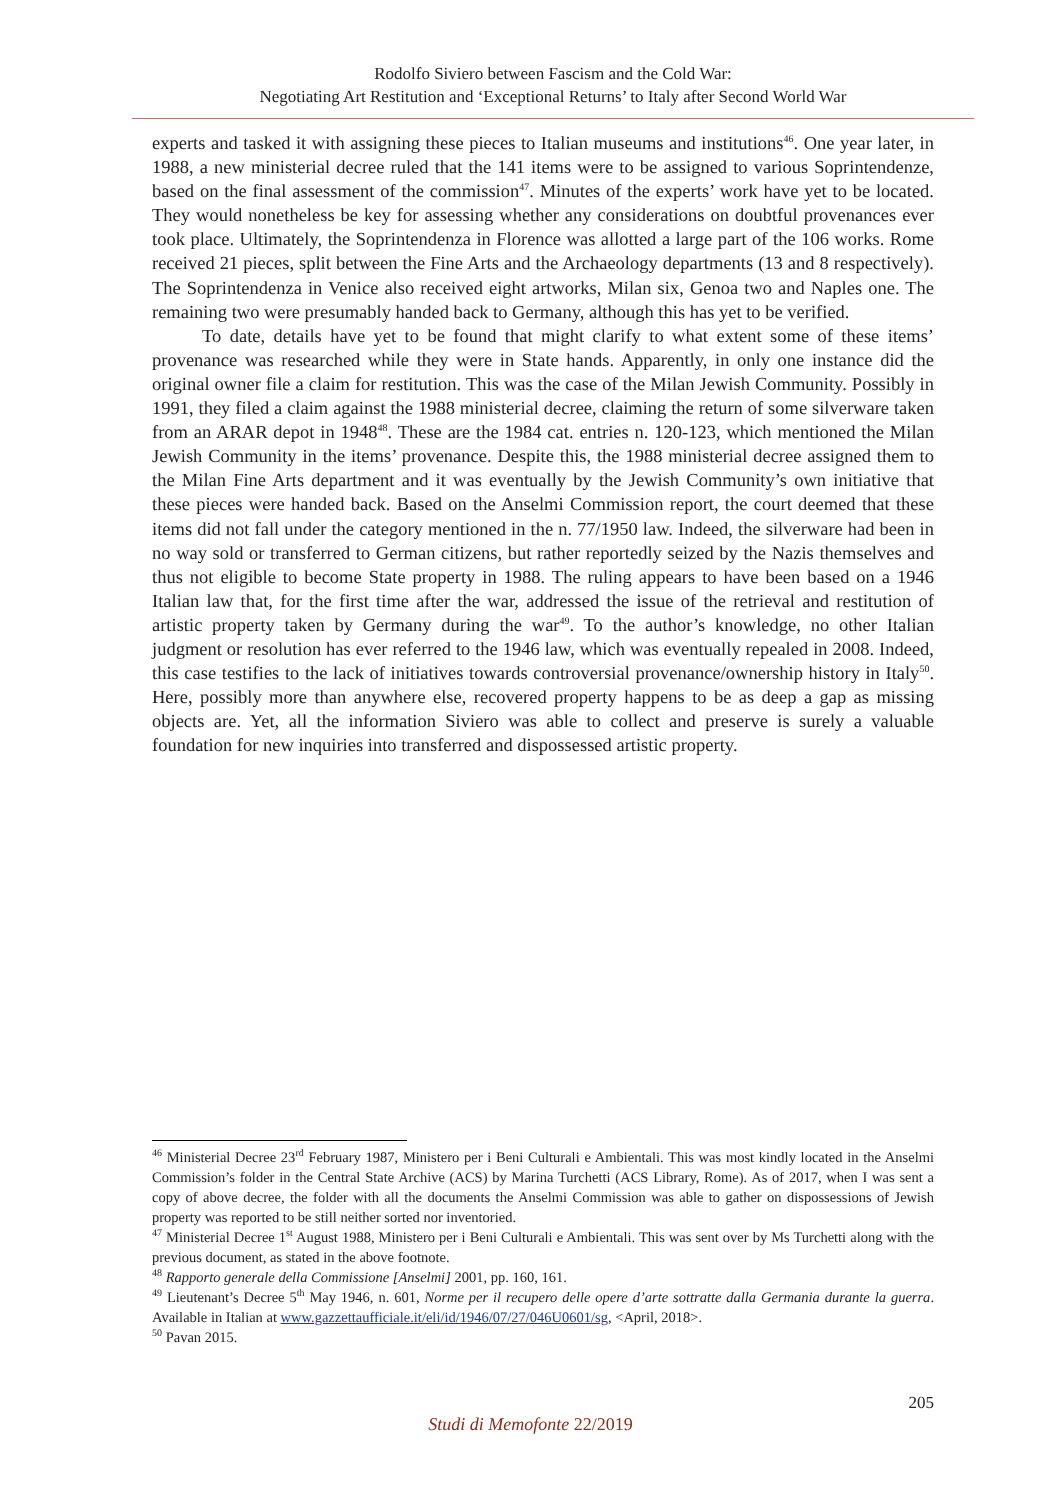Rodolfo Siviero between Fascism and the Cold War:
Negotiating Art Restitution and ‘Exceptional Returns’ to Italy after Second World War
experts and tasked it with assigning these pieces to Italian museums and institutions<sup>46</sup>. One year later, in 1988, a new ministerial decree ruled that the 141 items were to be assigned to various Soprintendenze, based on the final assessment of the commission<sup>47</sup>. Minutes of the experts’ work have yet to be located. They would nonetheless be key for assessing whether any considerations on doubtful provenances ever took place. Ultimately, the Soprintendenza in Florence was allotted a large part of the 106 works. Rome received 21 pieces, split between the Fine Arts and the Archaeology departments (13 and 8 respectively). The Soprintendenza in Venice also received eight artworks, Milan six, Genoa two and Naples one. The remaining two were presumably handed back to Germany, although this has yet to be verified.
To date, details have yet to be found that might clarify to what extent some of these items’ provenance was researched while they were in State hands. Apparently, in only one instance did the original owner file a claim for restitution. This was the case of the Milan Jewish Community. Possibly in 1991, they filed a claim against the 1988 ministerial decree, claiming the return of some silverware taken from an ARAR depot in 1948<sup>48</sup>. These are the 1984 cat. entries n. 120-123, which mentioned the Milan Jewish Community in the items’ provenance. Despite this, the 1988 ministerial decree assigned them to the Milan Fine Arts department and it was eventually by the Jewish Community’s own initiative that these pieces were handed back. Based on the Anselmi Commission report, the court deemed that these items did not fall under the category mentioned in the n. 77/1950 law. Indeed, the silverware had been in no way sold or transferred to German citizens, but rather reportedly seized by the Nazis themselves and thus not eligible to become State property in 1988. The ruling appears to have been based on a 1946 Italian law that, for the first time after the war, addressed the issue of the retrieval and restitution of artistic property taken by Germany during the war<sup>49</sup>. To the author’s knowledge, no other Italian judgment or resolution has ever referred to the 1946 law, which was eventually repealed in 2008. Indeed, this case testifies to the lack of initiatives towards controversial provenance/ownership history in Italy<sup>50</sup>. Here, possibly more than anywhere else, recovered property happens to be as deep a gap as missing objects are. Yet, all the information Siviero was able to collect and preserve is surely a valuable foundation for new inquiries into transferred and dispossessed artistic property.
<sup>46</sup> Ministerial Decree 23<sup>rd</sup> February 1987, Ministero per i Beni Culturali e Ambientali. This was most kindly located in the Anselmi Commission’s folder in the Central State Archive (ACS) by Marina Turchetti (ACS Library, Rome). As of 2017, when I was sent a copy of above decree, the folder with all the documents the Anselmi Commission was able to gather on dispossessions of Jewish property was reported to be still neither sorted nor inventoried.
<sup>47</sup> Ministerial Decree 1<sup>st</sup> August 1988, Ministero per i Beni Culturali e Ambientali. This was sent over by Ms Turchetti along with the previous document, as stated in the above footnote.
<sup>48</sup> Rapporto generale della Commissione [Anselmi] 2001, pp. 160, 161.
<sup>49</sup> Lieutenant’s Decree 5<sup>th</sup> May 1946, n. 601, Norme per il recupero delle opere d’arte sottratte dalla Germania durante la guerra. Available in Italian at www.gazzettaufficiale.it/eli/id/1946/07/27/046U0601/sg, <April, 2018>.
<sup>50</sup> Pavan 2015.
205
Studi di Memofonte 22/2019